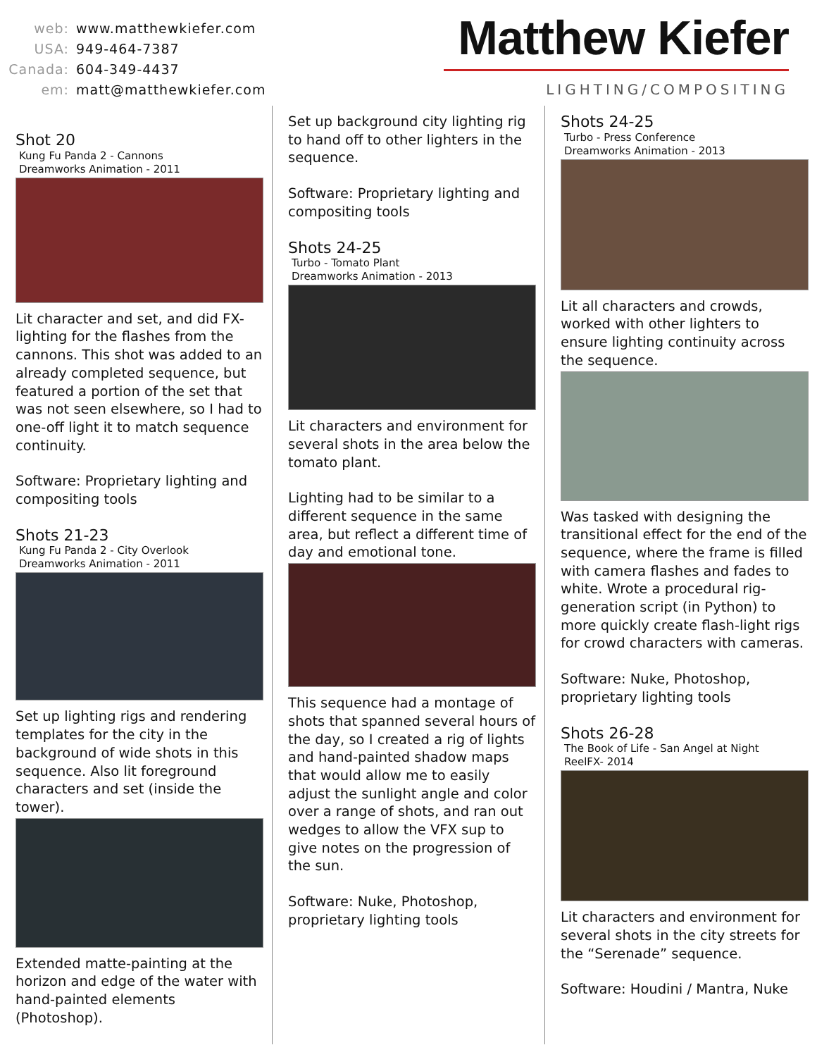web: www.matthewkiefer.com
USA: 949-464-7387
Canada: 604-349-4437
em: matt@matthewkiefer.com
Matthew Kiefer
LIGHTING/COMPOSITING
Shot 20
Kung Fu Panda 2 - Cannons
Dreamworks Animation - 2011
Lit character and set, and did FX-lighting for the flashes from the cannons. This shot was added to an already completed sequence, but featured a portion of the set that was not seen elsewhere, so I had to one-off light it to match sequence continuity.
Software: Proprietary lighting and compositing tools
Shots 21-23
Kung Fu Panda 2 - City Overlook
Dreamworks Animation - 2011
Set up lighting rigs and rendering templates for the city in the background of wide shots in this sequence. Also lit foreground characters and set (inside the tower).
Extended matte-painting at the horizon and edge of the water with hand-painted elements (Photoshop).
Set up background city lighting rig to hand off to other lighters in the sequence.
Software: Proprietary lighting and compositing tools
Shots 24-25
Turbo - Tomato Plant
Dreamworks Animation - 2013
Lit characters and environment for several shots in the area below the tomato plant.
Lighting had to be similar to a different sequence in the same area, but reflect a different time of day and emotional tone.
This sequence had a montage of shots that spanned several hours of the day, so I created a rig of lights and hand-painted shadow maps that would allow me to easily adjust the sunlight angle and color over a range of shots, and ran out wedges to allow the VFX sup to give notes on the progression of the sun.
Software: Nuke, Photoshop, proprietary lighting tools
Shots 24-25
Turbo - Press Conference
Dreamworks Animation - 2013
Lit all characters and crowds, worked with other lighters to ensure lighting continuity across the sequence.
Was tasked with designing the transitional effect for the end of the sequence, where the frame is filled with camera flashes and fades to white. Wrote a procedural rig-generation script (in Python) to more quickly create flash-light rigs for crowd characters with cameras.
Software: Nuke, Photoshop, proprietary lighting tools
Shots 26-28
The Book of Life - San Angel at Night
ReelFX- 2014
Lit characters and environment for several shots in the city streets for the “Serenade” sequence.
Software: Houdini / Mantra, Nuke